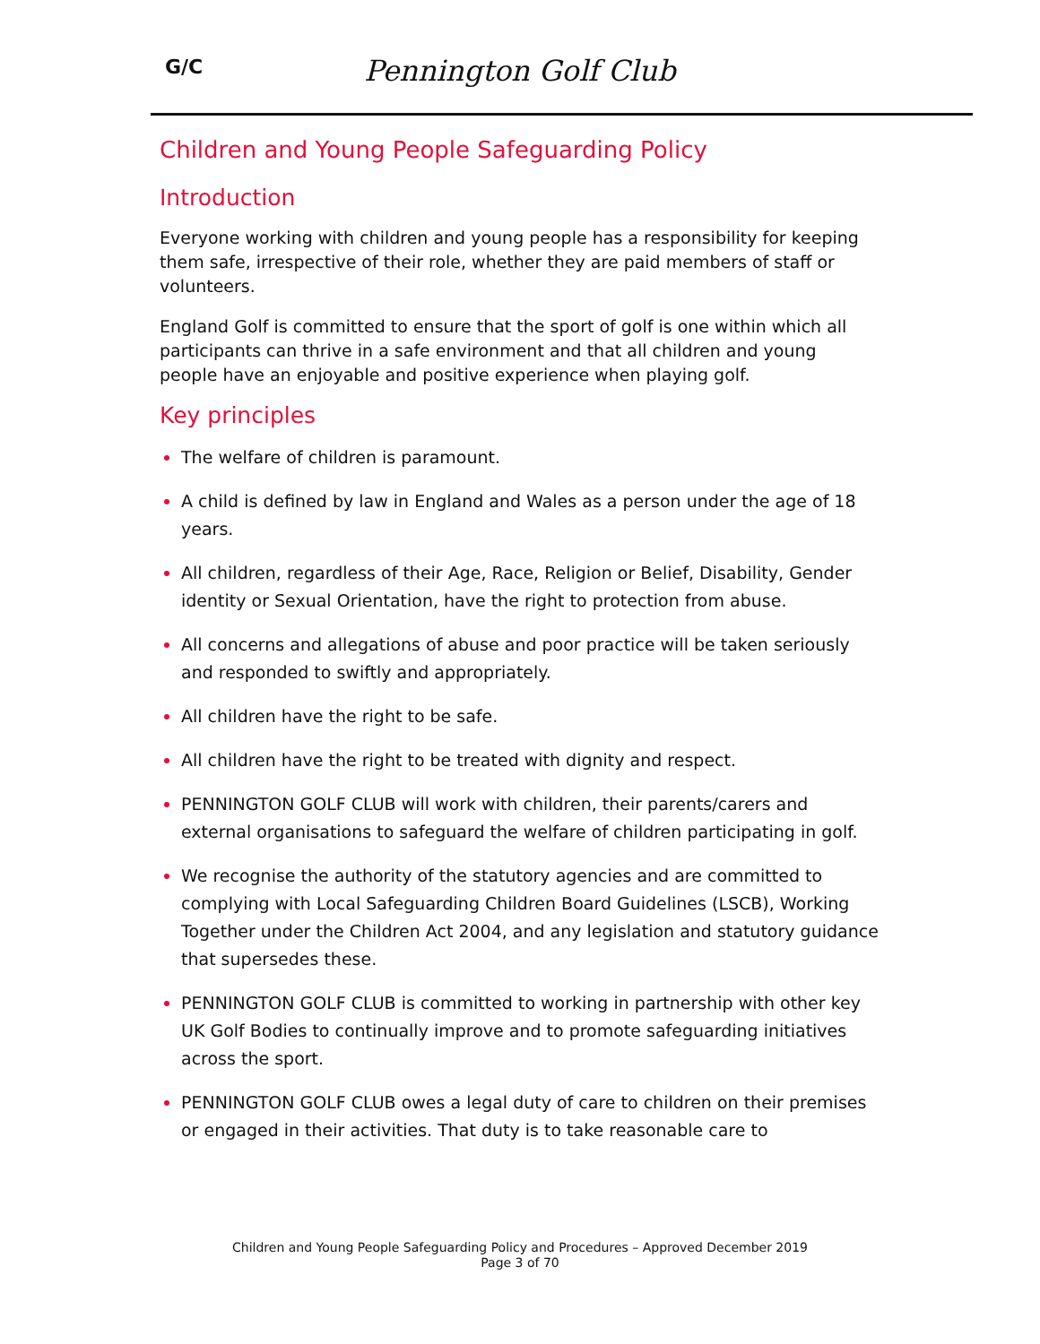G/C
Pennington Golf Club
Children and Young People Safeguarding Policy
Introduction
Everyone working with children and young people has a responsibility for keeping them safe, irrespective of their role, whether they are paid members of staff or volunteers.
England Golf is committed to ensure that the sport of golf is one within which all participants can thrive in a safe environment and that all children and young people have an enjoyable and positive experience when playing golf.
Key principles
The welfare of children is paramount.
A child is defined by law in England and Wales as a person under the age of 18 years.
All children, regardless of their Age, Race, Religion or Belief, Disability, Gender identity or Sexual Orientation, have the right to protection from abuse.
All concerns and allegations of abuse and poor practice will be taken seriously and responded to swiftly and appropriately.
All children have the right to be safe.
All children have the right to be treated with dignity and respect.
PENNINGTON GOLF CLUB will work with children, their parents/carers and external organisations to safeguard the welfare of children participating in golf.
We recognise the authority of the statutory agencies and are committed to complying with Local Safeguarding Children Board Guidelines (LSCB), Working Together under the Children Act 2004, and any legislation and statutory guidance that supersedes these.
PENNINGTON GOLF CLUB is committed to working in partnership with other key UK Golf Bodies to continually improve and to promote safeguarding initiatives across the sport.
PENNINGTON GOLF CLUB owes a legal duty of care to children on their premises or engaged in their activities. That duty is to take reasonable care to
Children and Young People Safeguarding Policy and Procedures – Approved December 2019
Page 3 of 70